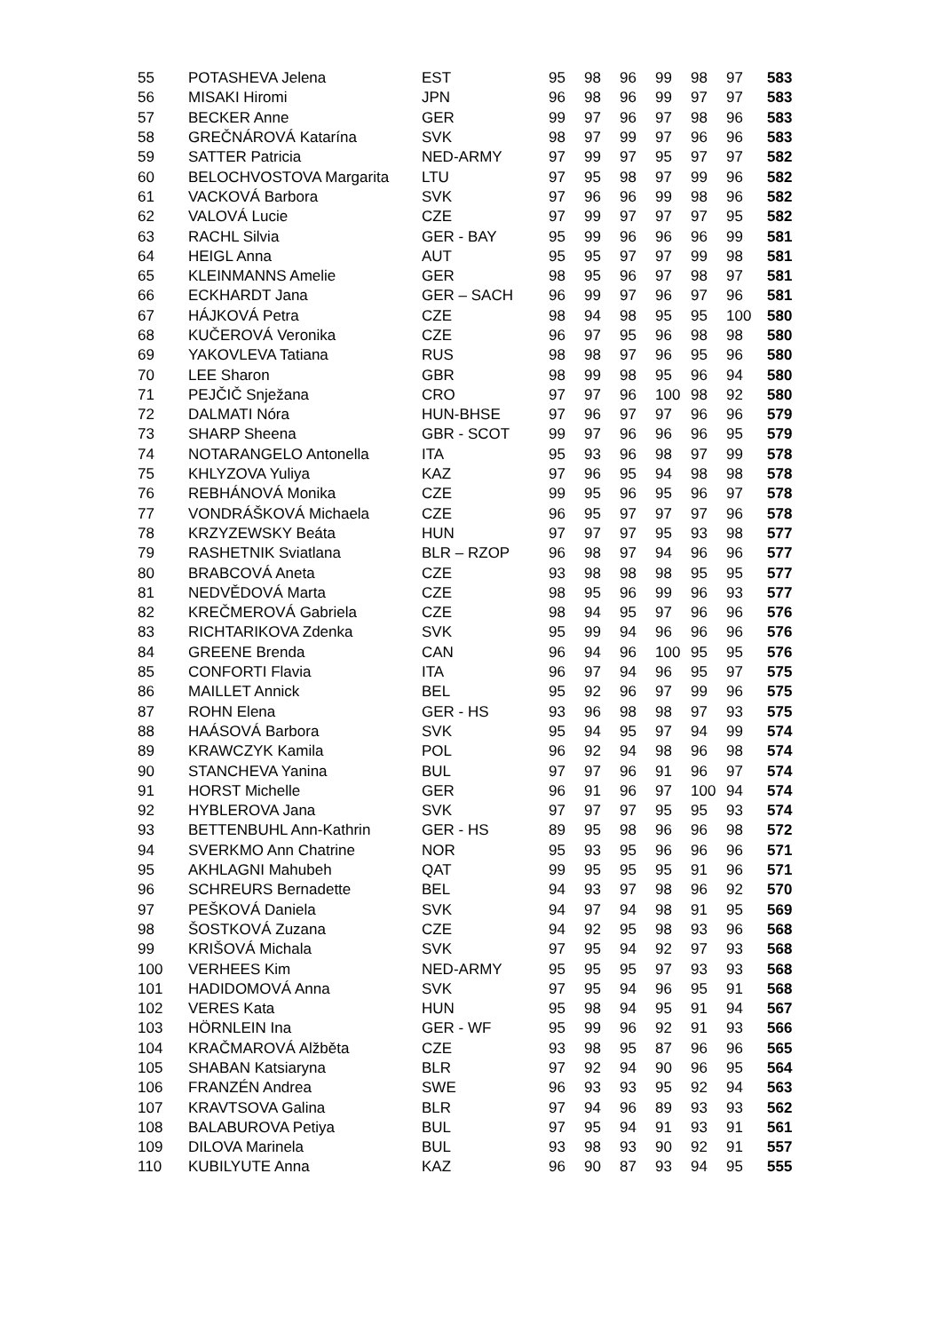| 55 | POTASHEVA Jelena | EST | 95 | 98 | 96 | 99 | 98 | 97 | 583 |
| 56 | MISAKI Hiromi | JPN | 96 | 98 | 96 | 99 | 97 | 97 | 583 |
| 57 | BECKER Anne | GER | 99 | 97 | 96 | 97 | 98 | 96 | 583 |
| 58 | GREČNÁROVÁ Katarína | SVK | 98 | 97 | 99 | 97 | 96 | 96 | 583 |
| 59 | SATTER Patricia | NED-ARMY | 97 | 99 | 97 | 95 | 97 | 97 | 582 |
| 60 | BELOCHVOSTOVA Margarita | LTU | 97 | 95 | 98 | 97 | 99 | 96 | 582 |
| 61 | VACKOVÁ Barbora | SVK | 97 | 96 | 96 | 99 | 98 | 96 | 582 |
| 62 | VALOVÁ Lucie | CZE | 97 | 99 | 97 | 97 | 97 | 95 | 582 |
| 63 | RACHL Silvia | GER - BAY | 95 | 99 | 96 | 96 | 96 | 99 | 581 |
| 64 | HEIGL Anna | AUT | 95 | 95 | 97 | 97 | 99 | 98 | 581 |
| 65 | KLEINMANNS Amelie | GER | 98 | 95 | 96 | 97 | 98 | 97 | 581 |
| 66 | ECKHARDT Jana | GER – SACH | 96 | 99 | 97 | 96 | 97 | 96 | 581 |
| 67 | HÁJKOVÁ Petra | CZE | 98 | 94 | 98 | 95 | 95 | 100 | 580 |
| 68 | KUČEROVÁ Veronika | CZE | 96 | 97 | 95 | 96 | 98 | 98 | 580 |
| 69 | YAKOVLEVA Tatiana | RUS | 98 | 98 | 97 | 96 | 95 | 96 | 580 |
| 70 | LEE Sharon | GBR | 98 | 99 | 98 | 95 | 96 | 94 | 580 |
| 71 | PEJČIČ Snježana | CRO | 97 | 97 | 96 | 100 | 98 | 92 | 580 |
| 72 | DALMATI Nóra | HUN-BHSE | 97 | 96 | 97 | 97 | 96 | 96 | 579 |
| 73 | SHARP Sheena | GBR - SCOT | 99 | 97 | 96 | 96 | 96 | 95 | 579 |
| 74 | NOTARANGELO Antonella | ITA | 95 | 93 | 96 | 98 | 97 | 99 | 578 |
| 75 | KHLYZOVA Yuliya | KAZ | 97 | 96 | 95 | 94 | 98 | 98 | 578 |
| 76 | REBHÁNOVÁ Monika | CZE | 99 | 95 | 96 | 95 | 96 | 97 | 578 |
| 77 | VONDRÁŠKOVÁ Michaela | CZE | 96 | 95 | 97 | 97 | 97 | 96 | 578 |
| 78 | KRZYZEWSKY Beáta | HUN | 97 | 97 | 97 | 95 | 93 | 98 | 577 |
| 79 | RASHETNIK Sviatlana | BLR – RZOP | 96 | 98 | 97 | 94 | 96 | 96 | 577 |
| 80 | BRABCOVÁ Aneta | CZE | 93 | 98 | 98 | 98 | 95 | 95 | 577 |
| 81 | NEDVĚDOVÁ Marta | CZE | 98 | 95 | 96 | 99 | 96 | 93 | 577 |
| 82 | KREČMEROVÁ Gabriela | CZE | 98 | 94 | 95 | 97 | 96 | 96 | 576 |
| 83 | RICHTARIKOVA Zdenka | SVK | 95 | 99 | 94 | 96 | 96 | 96 | 576 |
| 84 | GREENE Brenda | CAN | 96 | 94 | 96 | 100 | 95 | 95 | 576 |
| 85 | CONFORTI Flavia | ITA | 96 | 97 | 94 | 96 | 95 | 97 | 575 |
| 86 | MAILLET Annick | BEL | 95 | 92 | 96 | 97 | 99 | 96 | 575 |
| 87 | ROHN Elena | GER - HS | 93 | 96 | 98 | 98 | 97 | 93 | 575 |
| 88 | HAÁSOVÁ Barbora | SVK | 95 | 94 | 95 | 97 | 94 | 99 | 574 |
| 89 | KRAWCZYK Kamila | POL | 96 | 92 | 94 | 98 | 96 | 98 | 574 |
| 90 | STANCHEVA Yanina | BUL | 97 | 97 | 96 | 91 | 96 | 97 | 574 |
| 91 | HORST Michelle | GER | 96 | 91 | 96 | 97 | 100 | 94 | 574 |
| 92 | HYBLEROVA Jana | SVK | 97 | 97 | 97 | 95 | 95 | 93 | 574 |
| 93 | BETTENBUHL Ann-Kathrin | GER - HS | 89 | 95 | 98 | 96 | 96 | 98 | 572 |
| 94 | SVERKMO Ann Chatrine | NOR | 95 | 93 | 95 | 96 | 96 | 96 | 571 |
| 95 | AKHLAGNI Mahubeh | QAT | 99 | 95 | 95 | 95 | 91 | 96 | 571 |
| 96 | SCHREURS Bernadette | BEL | 94 | 93 | 97 | 98 | 96 | 92 | 570 |
| 97 | PEŠKOVÁ Daniela | SVK | 94 | 97 | 94 | 98 | 91 | 95 | 569 |
| 98 | ŠOSTKOVÁ Zuzana | CZE | 94 | 92 | 95 | 98 | 93 | 96 | 568 |
| 99 | KRIŠOVÁ Michala | SVK | 97 | 95 | 94 | 92 | 97 | 93 | 568 |
| 100 | VERHEES Kim | NED-ARMY | 95 | 95 | 95 | 97 | 93 | 93 | 568 |
| 101 | HADIDOMOVÁ Anna | SVK | 97 | 95 | 94 | 96 | 95 | 91 | 568 |
| 102 | VERES Kata | HUN | 95 | 98 | 94 | 95 | 91 | 94 | 567 |
| 103 | HÖRNLEIN Ina | GER - WF | 95 | 99 | 96 | 92 | 91 | 93 | 566 |
| 104 | KRAČMAROVÁ Alžběta | CZE | 93 | 98 | 95 | 87 | 96 | 96 | 565 |
| 105 | SHABAN Katsiaryna | BLR | 97 | 92 | 94 | 90 | 96 | 95 | 564 |
| 106 | FRANZÉN Andrea | SWE | 96 | 93 | 93 | 95 | 92 | 94 | 563 |
| 107 | KRAVTSOVA Galina | BLR | 97 | 94 | 96 | 89 | 93 | 93 | 562 |
| 108 | BALABUROVA Petiya | BUL | 97 | 95 | 94 | 91 | 93 | 91 | 561 |
| 109 | DILOVA Marinela | BUL | 93 | 98 | 93 | 90 | 92 | 91 | 557 |
| 110 | KUBILYUTE Anna | KAZ | 96 | 90 | 87 | 93 | 94 | 95 | 555 |